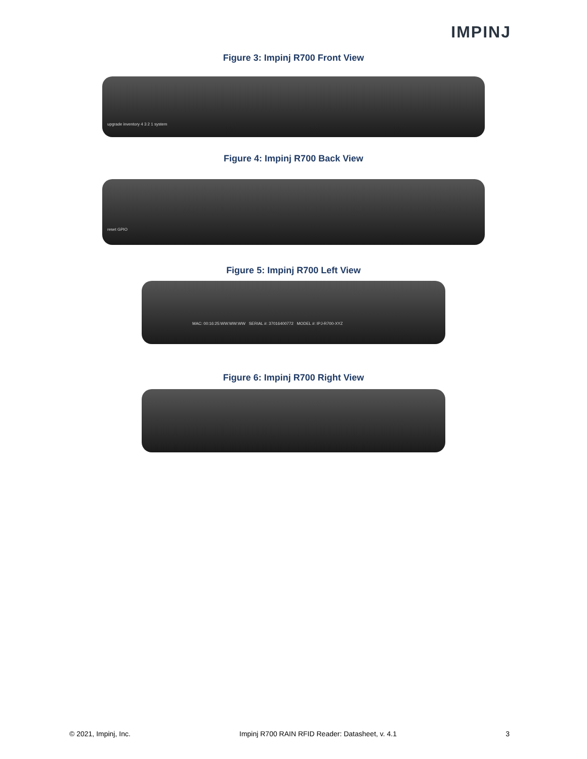IMPINJ
Figure 3: Impinj R700 Front View
upgrade inventory 4 3 2 1 system
Figure 4: Impinj R700 Back View
reset GPIO
Figure 5: Impinj R700 Left View
MAC: 00:16:25:WW:WW:WW SERIAL #: 37016400772 MODEL #: IPJ-R700-XYZ
Figure 6: Impinj R700 Right View
© 2021, Impinj, Inc. Impinj R700 RAIN RFID Reader: Datasheet, v. 4.1 3